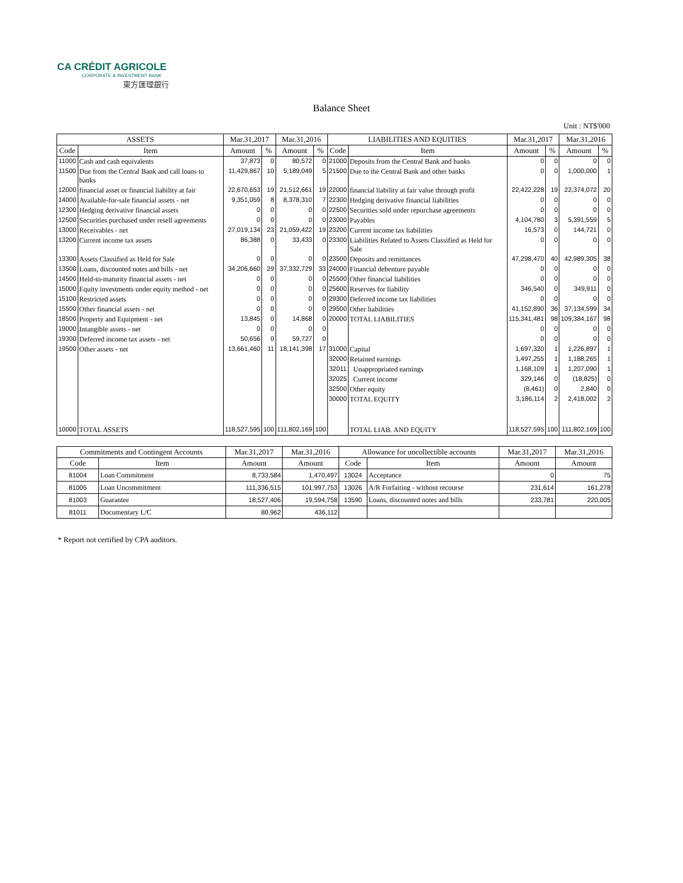CA CRÉDIT AGRICOLE
CORPORATE & INVESTMENT BANK
東方匯理銀行
Balance Sheet
Unit : NT$'000
| ASSETS | | Mar.31,2017 | | Mar.31,2016 | | LIABILITIES AND EQUITIES | | Mar.31,2017 | | Mar.31,2016 | |
| --- | --- | --- | --- | --- | --- | --- | --- | --- | --- | --- | --- |
| Code | Item | Amount | % | Amount | % | Code | Item | Amount | % | Amount | % |
| 11000 | Cash and cash equivalents | 37,873 | 0 | 80,572 | 0 | 21000 | Deposits from the Central Bank and banks | 0 | 0 | 0 | 0 |
| 11500 | Due from the Central Bank and call loans to banks | 11,429,867 | 10 | 5,189,049 | 5 | 21500 | Due to the Central Bank and other banks | 0 | 0 | 1,000,000 | 1 |
| 12000 | financial asset or financial liability at fair | 22,670,653 | 19 | 21,512,661 | 19 | 22000 | financial liability at fair value through profit | 22,422,228 | 19 | 22,374,072 | 20 |
| 14000 | Available-for-sale financial assets - net | 9,351,059 | 8 | 8,378,310 | 7 | 22300 | Hedging derivative financial liabilities | 0 | 0 | 0 | 0 |
| 12300 | Hedging derivative financial assets | 0 | 0 | 0 | 0 | 22500 | Securities sold under repurchase agreements | 0 | 0 | 0 | 0 |
| 12500 | Securities purchased under resell agreements | 0 | 0 | 0 | 0 | 23000 | Payables | 4,104,780 | 3 | 5,391,559 | 5 |
| 13000 | Receivables - net | 27,019,134 | 23 | 21,059,422 | 19 | 23200 | Current income tax liabilities | 16,573 | 0 | 144,721 | 0 |
| 13200 | Current income tax assets | 86,388 | 0 | 33,433 | 0 | 23300 | Liabilities Related to Assets Classified as Held for Sale | 0 | 0 | 0 | 0 |
| 13300 | Assets Classified as Held for Sale | 0 | 0 | 0 | 0 | 23500 | Deposits and remittances | 47,298,470 | 40 | 42,989,305 | 38 |
| 13500 | Loans, discounted notes and bills - net | 34,206,660 | 29 | 37,332,729 | 33 | 24000 | Financial debenture payable | 0 | 0 | 0 | 0 |
| 14500 | Held-to-maturity financial assets - net | 0 | 0 | 0 | 0 | 25500 | Other financial liabilities | 0 | 0 | 0 | 0 |
| 15000 | Equity investments under equity method - net | 0 | 0 | 0 | 0 | 25600 | Reserves for liability | 346,540 | 0 | 349,911 | 0 |
| 15100 | Restricted assets | 0 | 0 | 0 | 0 | 29300 | Deferred income tax liabilities | 0 | 0 | 0 | 0 |
| 15500 | Other financial assets - net | 0 | 0 | 0 | 0 | 29500 | Other liabilities | 41,152,890 | 36 | 37,134,599 | 34 |
| 18500 | Property and Equipment - net | 13,845 | 0 | 14,868 | 0 | 20000 | TOTAL LIABILITIES | 115,341,481 | 98 | 109,384,167 | 98 |
| 19000 | Intangible assets - net | 0 | 0 | 0 | 0 | | | 0 | 0 | 0 | 0 |
| 19300 | Deferred income tax assets - net | 50,656 | 0 | 59,727 | 0 | | | 0 | 0 | 0 | 0 |
| 19500 | Other assets - net | 13,661,460 | 11 | 18,141,398 | 17 | 31000 | Capital | 1,697,320 | 1 | 1,226,897 | 1 |
| | | | | | | 32000 | Retained earnings | 1,497,255 | 1 | 1,188,265 | 1 |
| | | | | | | 32011 | Unappropriated earnings | 1,168,109 | 1 | 1,207,090 | 1 |
| | | | | | | 32025 | Current income | 329,146 | 0 | (18,825) | 0 |
| | | | | | | 32500 | Other equity | (8,461) | 0 | 2,840 | 0 |
| | | | | | | 30000 | TOTAL EQUITY | 3,186,114 | 2 | 2,418,002 | 2 |
| 10000 | TOTAL ASSETS | 118,527,595 | 100 | 111,802,169 | 100 | | TOTAL LIAB. AND EQUITY | 118,527,595 | 100 | 111,802,169 | 100 |
| Commitments and Contingent Accounts | | Mar.31,2017 | Mar.31,2016 | Allowance for uncollectible accounts | | Mar.31,2017 | Mar.31,2016 |
| --- | --- | --- | --- | --- | --- | --- | --- |
| Code | Item | Amount | Amount | Code | Item | Amount | Amount |
| 81004 | Loan Commitment | 8,733,584 | 1,470,497 | 13024 | Acceptance | 0 | 75 |
| 81005 | Loan Uncommitment | 111,336,515 | 101,997,753 | 13026 | A/R Forfaiting - without recourse | 231,614 | 161,278 |
| 81003 | Guarantee | 18,527,406 | 19,594,758 | 13590 | Loans, discounted notes and bills | 233,781 | 220,005 |
| 81011 | Documentary L/C | 80,962 | 436,112 | | | | |
* Report not certified by CPA auditors.